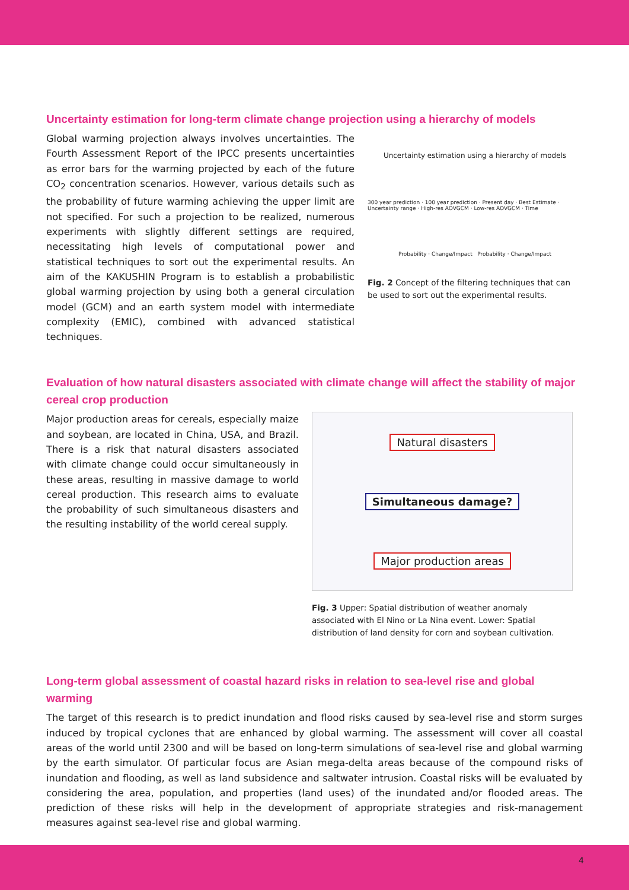Uncertainty estimation for long-term climate change projection using a hierarchy of models
Global warming projection always involves uncertainties. The Fourth Assessment Report of the IPCC presents uncertainties as error bars for the warming projected by each of the future CO<sub>2</sub> concentration scenarios. However, various details such as the probability of future warming achieving the upper limit are not specified. For such a projection to be realized, numerous experiments with slightly different settings are required, necessitating high levels of computational power and statistical techniques to sort out the experimental results. An aim of the KAKUSHIN Program is to establish a probabilistic global warming projection by using both a general circulation model (GCM) and an earth system model with intermediate complexity (EMIC), combined with advanced statistical techniques.
Uncertainty estimation using a hierarchy of models
300 year prediction · 100 year prediction · Present day · Best Estimate · Uncertainty range · High-res AOVGCM · Low-res AOVGCM · Time
Probability · Change/Impact Probability · Change/Impact
Fig. 2 Concept of the filtering techniques that can be used to sort out the experimental results.
Evaluation of how natural disasters associated with climate change will affect the stability of major cereal crop production
Major production areas for cereals, especially maize and soybean, are located in China, USA, and Brazil. There is a risk that natural disasters associated with climate change could occur simultaneously in these areas, resulting in massive damage to world cereal production. This research aims to evaluate the probability of such simultaneous disasters and the resulting instability of the world cereal supply.
Natural disasters
Simultaneous damage?
Major production areas
Fig. 3 Upper: Spatial distribution of weather anomaly associated with El Nino or La Nina event. Lower: Spatial distribution of land density for corn and soybean cultivation.
Long-term global assessment of coastal hazard risks in relation to sea-level rise and global warming
The target of this research is to predict inundation and flood risks caused by sea-level rise and storm surges induced by tropical cyclones that are enhanced by global warming. The assessment will cover all coastal areas of the world until 2300 and will be based on long-term simulations of sea-level rise and global warming by the earth simulator. Of particular focus are Asian mega-delta areas because of the compound risks of inundation and flooding, as well as land subsidence and saltwater intrusion. Coastal risks will be evaluated by considering the area, population, and properties (land uses) of the inundated and/or flooded areas. The prediction of these risks will help in the development of appropriate strategies and risk-management measures against sea-level rise and global warming.
4